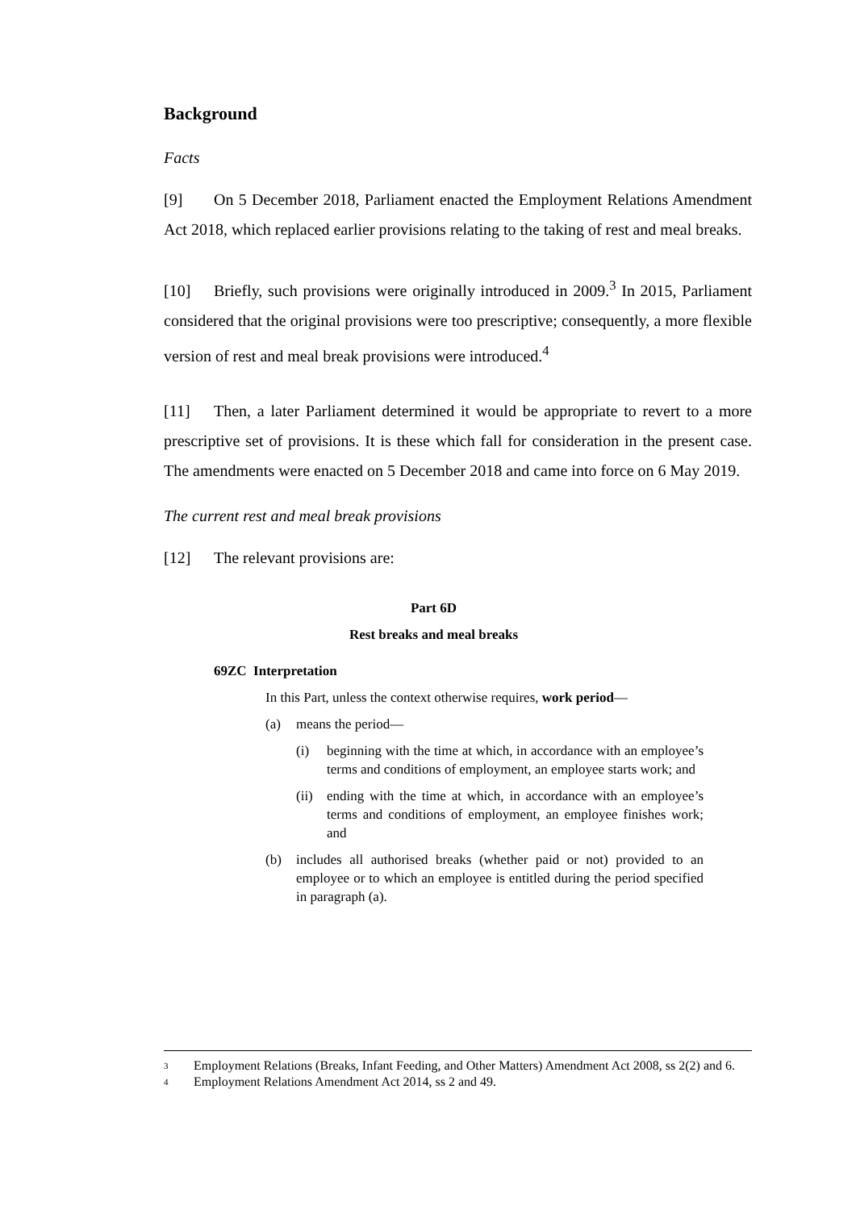Background
Facts
[9] On 5 December 2018, Parliament enacted the Employment Relations Amendment Act 2018, which replaced earlier provisions relating to the taking of rest and meal breaks.
[10] Briefly, such provisions were originally introduced in 2009.<sup>3</sup> In 2015, Parliament considered that the original provisions were too prescriptive; consequently, a more flexible version of rest and meal break provisions were introduced.<sup>4</sup>
[11] Then, a later Parliament determined it would be appropriate to revert to a more prescriptive set of provisions. It is these which fall for consideration in the present case. The amendments were enacted on 5 December 2018 and came into force on 6 May 2019.
The current rest and meal break provisions
[12] The relevant provisions are:
Part 6D
Rest breaks and meal breaks
69ZC Interpretation
In this Part, unless the context otherwise requires, work period—
(a) means the period—
(i) beginning with the time at which, in accordance with an employee’s terms and conditions of employment, an employee starts work; and
(ii) ending with the time at which, in accordance with an employee’s terms and conditions of employment, an employee finishes work; and
(b) includes all authorised breaks (whether paid or not) provided to an employee or to which an employee is entitled during the period specified in paragraph (a).
3 Employment Relations (Breaks, Infant Feeding, and Other Matters) Amendment Act 2008, ss 2(2) and 6.
4 Employment Relations Amendment Act 2014, ss 2 and 49.